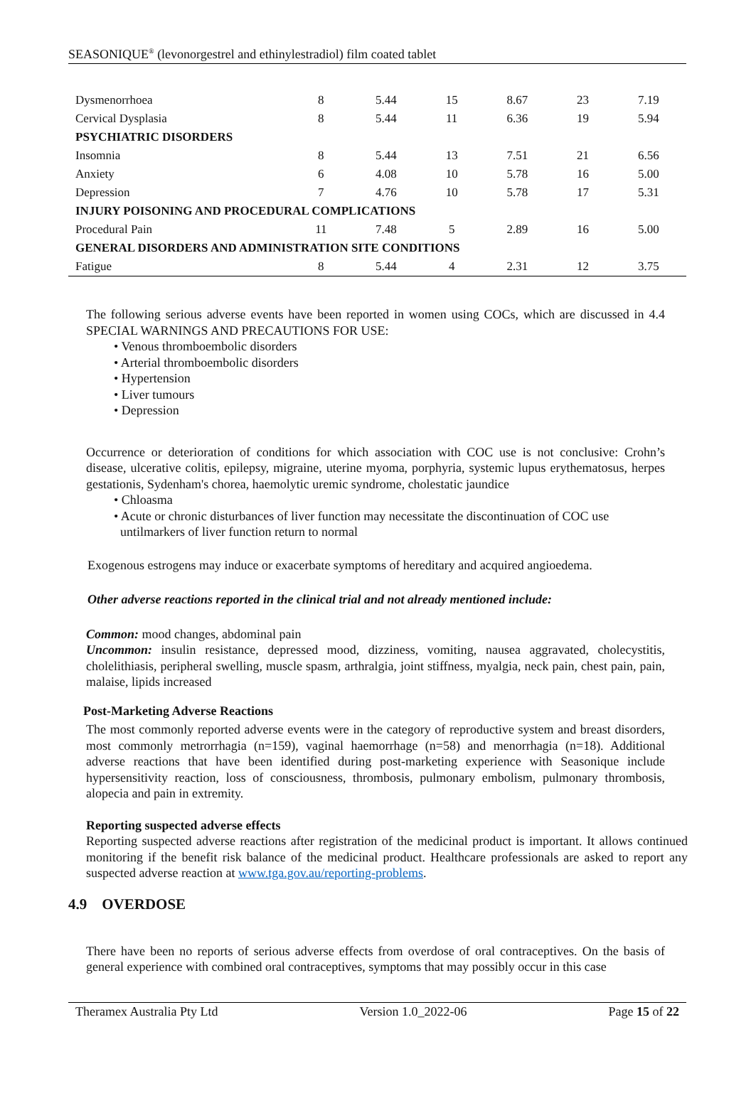SEASONIQUE<sup>®</sup> (levonorgestrel and ethinylestradiol) film coated tablet
| Dysmenorrhoea | 8 | 5.44 | 15 | 8.67 | 23 | 7.19 |
| Cervical Dysplasia | 8 | 5.44 | 11 | 6.36 | 19 | 5.94 |
| PSYCHIATRIC DISORDERS | | | | | | |
| Insomnia | 8 | 5.44 | 13 | 7.51 | 21 | 6.56 |
| Anxiety | 6 | 4.08 | 10 | 5.78 | 16 | 5.00 |
| Depression | 7 | 4.76 | 10 | 5.78 | 17 | 5.31 |
| INJURY POISONING AND PROCEDURAL COMPLICATIONS | | | | | | |
| Procedural Pain | 11 | 7.48 | 5 | 2.89 | 16 | 5.00 |
| GENERAL DISORDERS AND ADMINISTRATION SITE CONDITIONS | | | | | | |
| Fatigue | 8 | 5.44 | 4 | 2.31 | 12 | 3.75 |
The following serious adverse events have been reported in women using COCs, which are discussed in 4.4 SPECIAL WARNINGS AND PRECAUTIONS FOR USE:
• Venous thromboembolic disorders
• Arterial thromboembolic disorders
• Hypertension
• Liver tumours
• Depression
Occurrence or deterioration of conditions for which association with COC use is not conclusive: Crohn’s disease, ulcerative colitis, epilepsy, migraine, uterine myoma, porphyria, systemic lupus erythematosus, herpes gestationis, Sydenham's chorea, haemolytic uremic syndrome, cholestatic jaundice
• Chloasma
• Acute or chronic disturbances of liver function may necessitate the discontinuation of COC use
untilmarkers of liver function return to normal
Exogenous estrogens may induce or exacerbate symptoms of hereditary and acquired angioedema.
Other adverse reactions reported in the clinical trial and not already mentioned include:
Common: mood changes, abdominal pain
Uncommon: insulin resistance, depressed mood, dizziness, vomiting, nausea aggravated, cholecystitis, cholelithiasis, peripheral swelling, muscle spasm, arthralgia, joint stiffness, myalgia, neck pain, chest pain, pain, malaise, lipids increased
Post-Marketing Adverse Reactions
The most commonly reported adverse events were in the category of reproductive system and breast disorders, most commonly metrorrhagia (n=159), vaginal haemorrhage (n=58) and menorrhagia (n=18). Additional adverse reactions that have been identified during post-marketing experience with Seasonique include hypersensitivity reaction, loss of consciousness, thrombosis, pulmonary embolism, pulmonary thrombosis, alopecia and pain in extremity.
Reporting suspected adverse effects
Reporting suspected adverse reactions after registration of the medicinal product is important. It allows continued monitoring if the benefit risk balance of the medicinal product. Healthcare professionals are asked to report any suspected adverse reaction at www.tga.gov.au/reporting-problems.
4.9 OVERDOSE
There have been no reports of serious adverse effects from overdose of oral contraceptives. On the basis of general experience with combined oral contraceptives, symptoms that may possibly occur in this case
Theramex Australia Pty Ltd Version 1.0_2022-06 Page 15 of 22